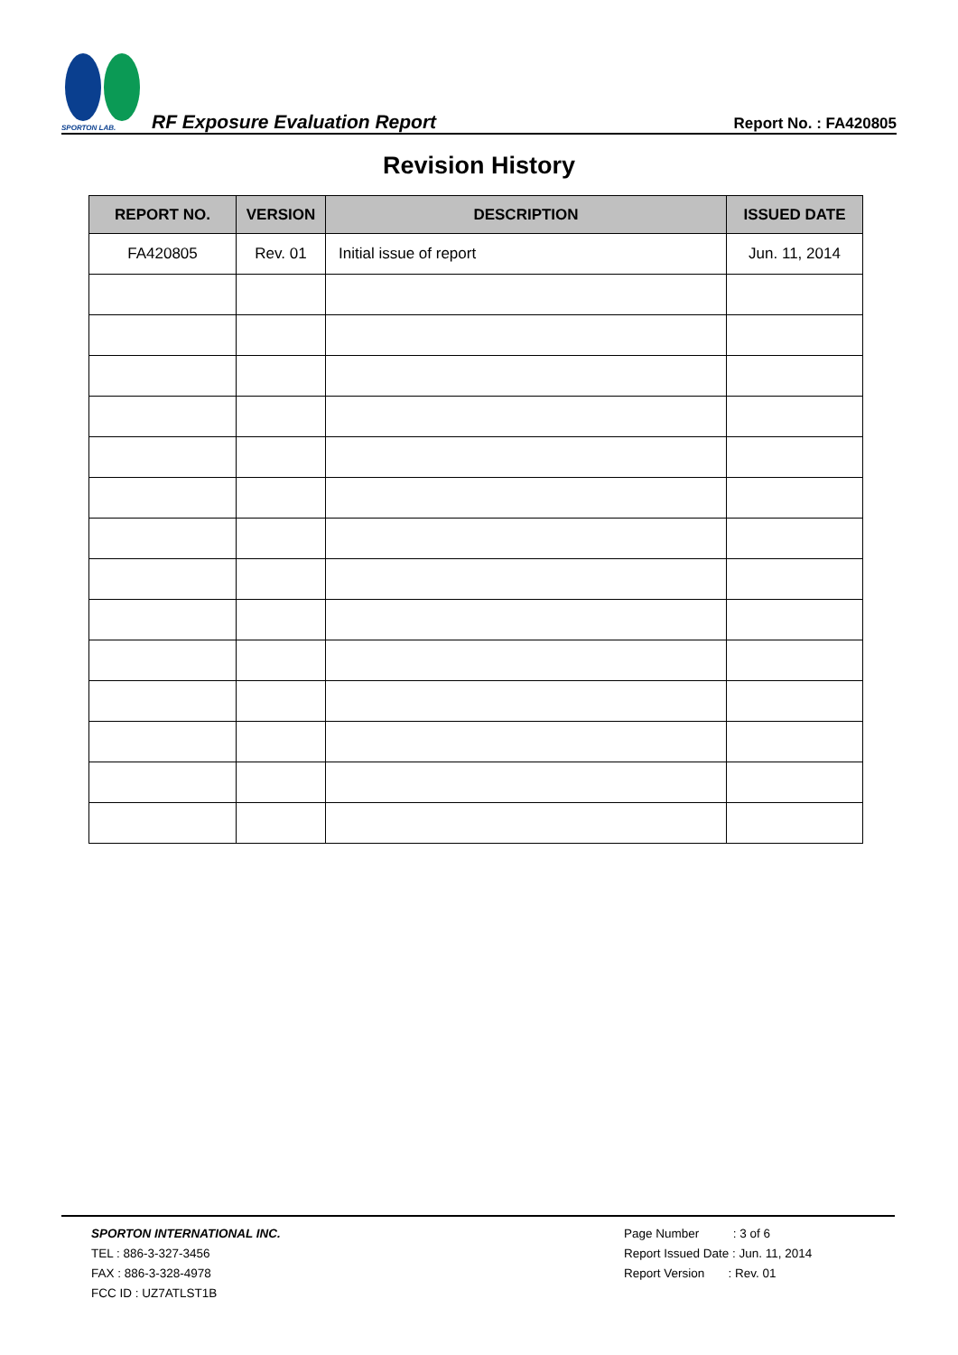SPORTON LAB.
RF Exposure Evaluation Report
Report No. : FA420805
Revision History
| REPORT NO. | VERSION | DESCRIPTION | ISSUED DATE |
| --- | --- | --- | --- |
| FA420805 | Rev. 01 | Initial issue of report | Jun. 11, 2014 |
SPORTON INTERNATIONAL INC.
TEL : 886-3-327-3456
FAX : 886-3-328-4978
FCC ID : UZ7ATLST1B
Page Number : 3 of 6
Report Issued Date : Jun. 11, 2014
Report Version : Rev. 01